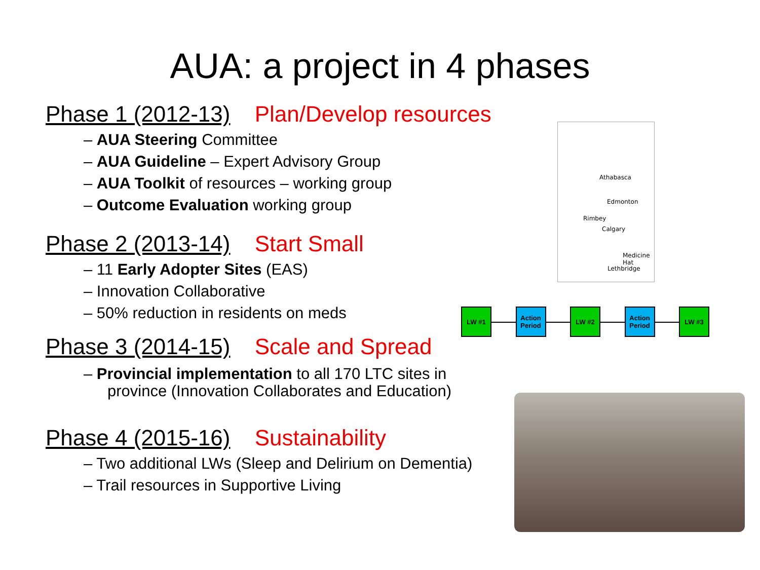AUA: a project in 4 phases
Phase 1 (2012-13) Plan/Develop resources
– AUA Steering Committee
– AUA Guideline – Expert Advisory Group
– AUA Toolkit of resources – working group
– Outcome Evaluation working group
Phase 2 (2013-14) Start Small
– 11 Early Adopter Sites (EAS)
– Innovation Collaborative
– 50% reduction in residents on meds
Phase 3 (2014-15) Scale and Spread
– Provincial implementation to all 170 LTC sites in province (Innovation Collaborates and Education)
Phase 4 (2015-16) Sustainability
– Two additional LWs (Sleep and Delirium on Dementia)
– Trail resources in Supportive Living
Athabasca
Edmonton
Rimbey
Calgary
Medicine Hat
Lethbridge
LW #1
Action Period
LW #2
Action Period
LW #3